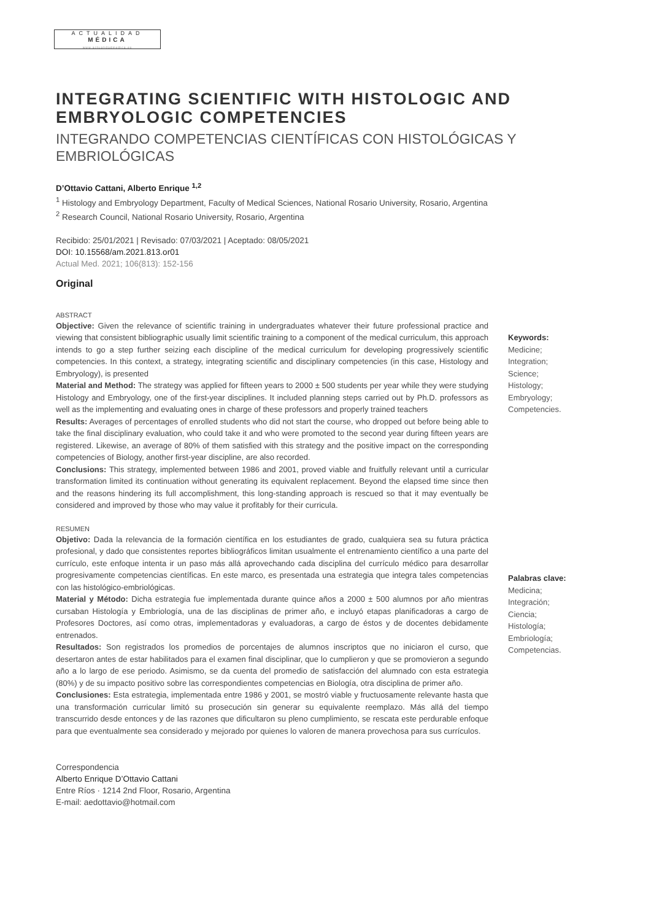ACTUALIDAD
MÉDICA
www.actualidadmedica.es
INTEGRATING SCIENTIFIC WITH HISTOLOGIC AND EMBRYOLOGIC COMPETENCIES
INTEGRANDO COMPETENCIAS CIENTÍFICAS CON HISTOLÓGICAS Y EMBRIOLÓGICAS
D’Ottavio Cattani, Alberto Enrique <sup>1,2</sup>
<sup>1</sup> Histology and Embryology Department, Faculty of Medical Sciences, National Rosario University, Rosario, Argentina
<sup>2</sup> Research Council, National Rosario University, Rosario, Argentina
Recibido: 25/01/2021 | Revisado: 07/03/2021 | Aceptado: 08/05/2021
DOI: 10.15568/am.2021.813.or01
Actual Med. 2021; 106(813): 152-156
Original
ABSTRACT
Objective: Given the relevance of scientific training in undergraduates whatever their future professional practice and viewing that consistent bibliographic usually limit scientific training to a component of the medical curriculum, this approach intends to go a step further seizing each discipline of the medical curriculum for developing progressively scientific competencies. In this context, a strategy, integrating scientific and disciplinary competencies (in this case, Histology and Embryology), is presented
Material and Method: The strategy was applied for fifteen years to 2000 ± 500 students per year while they were studying Histology and Embryology, one of the first-year disciplines. It included planning steps carried out by Ph.D. professors as well as the implementing and evaluating ones in charge of these professors and properly trained teachers
Results: Averages of percentages of enrolled students who did not start the course, who dropped out before being able to take the final disciplinary evaluation, who could take it and who were promoted to the second year during fifteen years are registered. Likewise, an average of 80% of them satisfied with this strategy and the positive impact on the corresponding competencies of Biology, another first-year discipline, are also recorded.
Conclusions: This strategy, implemented between 1986 and 2001, proved viable and fruitfully relevant until a curricular transformation limited its continuation without generating its equivalent replacement. Beyond the elapsed time since then and the reasons hindering its full accomplishment, this long-standing approach is rescued so that it may eventually be considered and improved by those who may value it profitably for their curricula.
RESUMEN
Objetivo: Dada la relevancia de la formación científica en los estudiantes de grado, cualquiera sea su futura práctica profesional, y dado que consistentes reportes bibliográficos limitan usualmente el entrenamiento científico a una parte del currículo, este enfoque intenta ir un paso más allá aprovechando cada disciplina del currículo médico para desarrollar progresivamente competencias científicas. En este marco, es presentada una estrategia que integra tales competencias con las histológico-embriológicas.
Material y Método: Dicha estrategia fue implementada durante quince años a 2000 ± 500 alumnos por año mientras cursaban Histología y Embriología, una de las disciplinas de primer año, e incluyó etapas planificadoras a cargo de Profesores Doctores, así como otras, implementadoras y evaluadoras, a cargo de éstos y de docentes debidamente entrenados.
Resultados: Son registrados los promedios de porcentajes de alumnos inscriptos que no iniciaron el curso, que desertaron antes de estar habilitados para el examen final disciplinar, que lo cumplieron y que se promovieron a segundo año a lo largo de ese periodo. Asimismo, se da cuenta del promedio de satisfacción del alumnado con esta estrategia (80%) y de su impacto positivo sobre las correspondientes competencias en Biología, otra disciplina de primer año.
Conclusiones: Esta estrategia, implementada entre 1986 y 2001, se mostró viable y fructuosamente relevante hasta que una transformación curricular limitó su prosecución sin generar su equivalente reemplazo. Más allá del tiempo transcurrido desde entonces y de las razones que dificultaron su pleno cumplimiento, se rescata este perdurable enfoque para que eventualmente sea considerado y mejorado por quienes lo valoren de manera provechosa para sus currículos.
Correspondencia
Alberto Enrique D’Ottavio Cattani
Entre Ríos · 1214 2nd Floor, Rosario, Argentina
E-mail: aedottavio@hotmail.com
Keywords:
Medicine;
Integration;
Science;
Histology;
Embryology;
Competencies.
Palabras clave:
Medicina;
Integración;
Ciencia;
Histología;
Embriología;
Competencias.